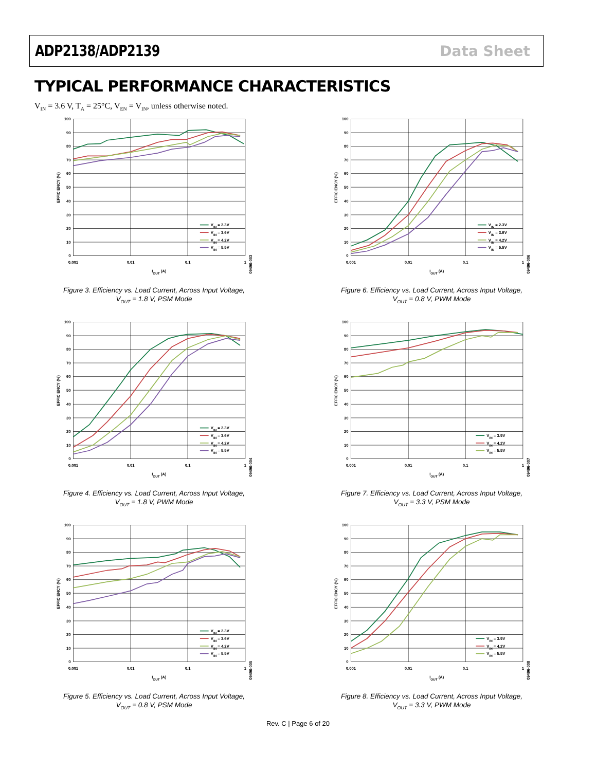ADP2138/ADP2139 Data Sheet
TYPICAL PERFORMANCE CHARACTERISTICS
V<sub>IN</sub> = 3.6 V, T<sub>A</sub> = 25°C, V<sub>EN</sub> = V<sub>IN</sub>, unless otherwise noted.
100
90
80
70
60
50
40
30
20
10
0
0.001
0.01
0.1
1
IOUT (A)
EFFICIENCY (%)
09496-003
VIN = 2.3V
VIN = 3.6V
VIN = 4.2V
VIN = 5.5V
Figure 3. Efficiency vs. Load Current, Across Input Voltage,
V<sub>OUT</sub> = 1.8 V, PSM Mode
100
90
80
70
60
50
40
30
20
10
0
0.001
0.01
0.1
1
IOUT (A)
EFFICIENCY (%)
09496-006
VIN = 2.3V
VIN = 3.6V
VIN = 4.2V
VIN = 5.5V
Figure 6. Efficiency vs. Load Current, Across Input Voltage,
V<sub>OUT</sub> = 0.8 V, PWM Mode
100
90
80
70
60
50
40
30
20
10
0
0.001
0.01
0.1
1
IOUT (A)
EFFICIENCY (%)
09496-004
VIN = 2.3V
VIN = 3.6V
VIN = 4.2V
VIN = 5.5V
Figure 4. Efficiency vs. Load Current, Across Input Voltage,
V<sub>OUT</sub> = 1.8 V, PWM Mode
100
90
80
70
60
50
40
30
20
10
0
0.001
0.01
0.1
1
IOUT (A)
EFFICIENCY (%)
09496-007
VIN = 3.9V
VIN = 4.2V
VIN = 5.5V
Figure 7. Efficiency vs. Load Current, Across Input Voltage,
V<sub>OUT</sub> = 3.3 V, PSM Mode
100
90
80
70
60
50
40
30
20
10
0
0.001
0.01
0.1
1
IOUT (A)
EFFICIENCY (%)
09496-005
VIN = 2.3V
VIN = 3.6V
VIN = 4.2V
VIN = 5.5V
Figure 5. Efficiency vs. Load Current, Across Input Voltage,
V<sub>OUT</sub> = 0.8 V, PSM Mode
100
90
80
70
60
50
40
30
20
10
0
0.001
0.01
0.1
1
IOUT (A)
EFFICIENCY (%)
09496-008
VIN = 3.9V
VIN = 4.2V
VIN = 5.5V
Figure 8. Efficiency vs. Load Current, Across Input Voltage,
V<sub>OUT</sub> = 3.3 V, PWM Mode
Rev. C | Page 6 of 20